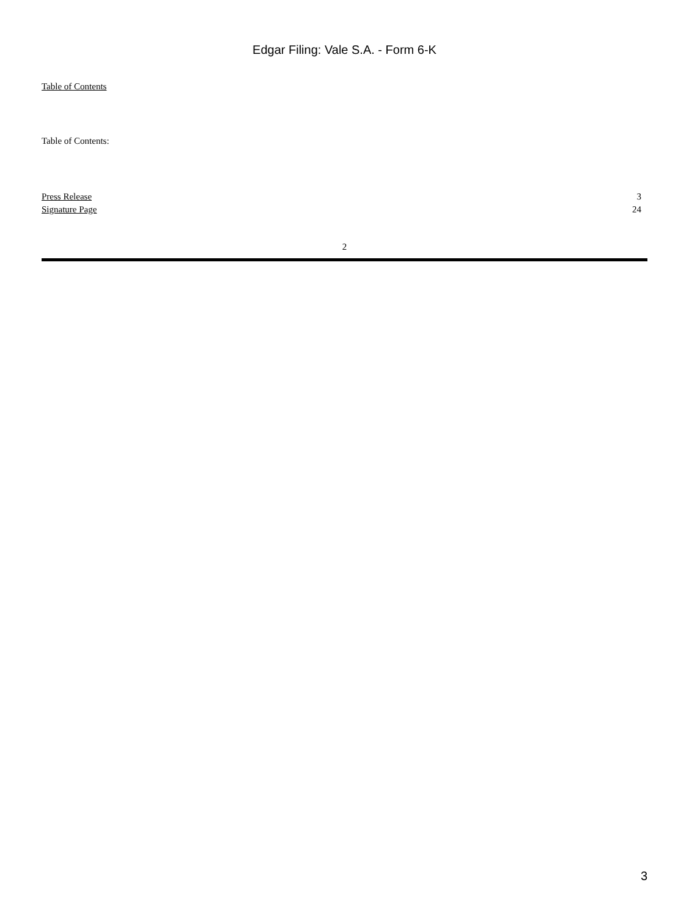Edgar Filing: Vale S.A. - Form 6-K
Table of Contents
Table of Contents:
| Press Release | 3 |
| Signature Page | 24 |
2
3